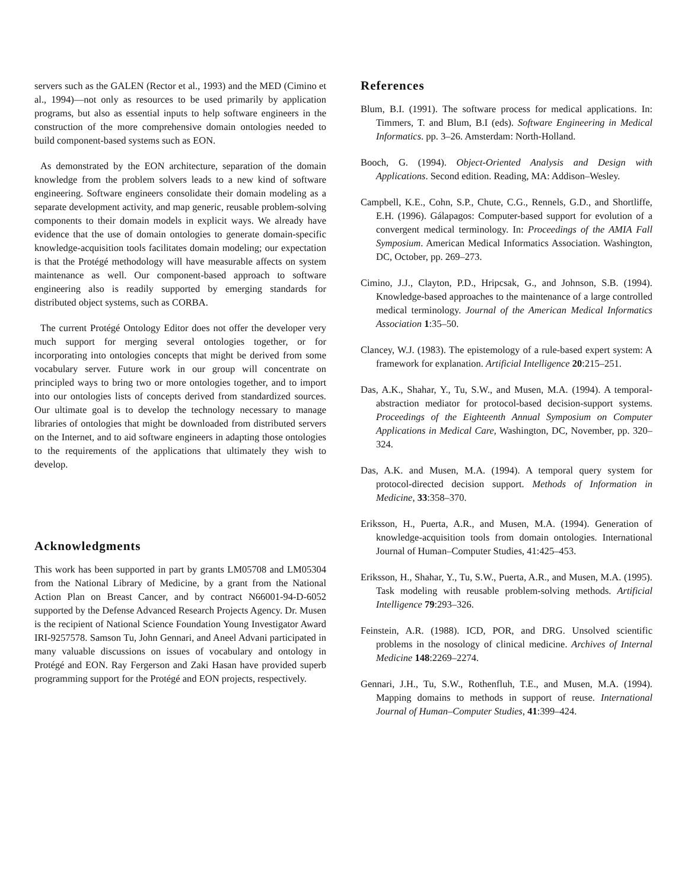servers such as the GALEN (Rector et al., 1993) and the MED (Cimino et al., 1994)—not only as resources to be used primarily by application programs, but also as essential inputs to help software engineers in the construction of the more comprehensive domain ontologies needed to build component-based systems such as EON.
As demonstrated by the EON architecture, separation of the domain knowledge from the problem solvers leads to a new kind of software engineering. Software engineers consolidate their domain modeling as a separate development activity, and map generic, reusable problem-solving components to their domain models in explicit ways. We already have evidence that the use of domain ontologies to generate domain-specific knowledge-acquisition tools facilitates domain modeling; our expectation is that the Protégé methodology will have measurable affects on system maintenance as well. Our component-based approach to software engineering also is readily supported by emerging standards for distributed object systems, such as CORBA.
The current Protégé Ontology Editor does not offer the developer very much support for merging several ontologies together, or for incorporating into ontologies concepts that might be derived from some vocabulary server. Future work in our group will concentrate on principled ways to bring two or more ontologies together, and to import into our ontologies lists of concepts derived from standardized sources. Our ultimate goal is to develop the technology necessary to manage libraries of ontologies that might be downloaded from distributed servers on the Internet, and to aid software engineers in adapting those ontologies to the requirements of the applications that ultimately they wish to develop.
Acknowledgments
This work has been supported in part by grants LM05708 and LM05304 from the National Library of Medicine, by a grant from the National Action Plan on Breast Cancer, and by contract N66001-94-D-6052 supported by the Defense Advanced Research Projects Agency. Dr. Musen is the recipient of National Science Foundation Young Investigator Award IRI-9257578. Samson Tu, John Gennari, and Aneel Advani participated in many valuable discussions on issues of vocabulary and ontology in Protégé and EON. Ray Fergerson and Zaki Hasan have provided superb programming support for the Protégé and EON projects, respectively.
References
Blum, B.I. (1991). The software process for medical applications. In: Timmers, T. and Blum, B.I (eds). Software Engineering in Medical Informatics. pp. 3–26. Amsterdam: North-Holland.
Booch, G. (1994). Object-Oriented Analysis and Design with Applications. Second edition. Reading, MA: Addison–Wesley.
Campbell, K.E., Cohn, S.P., Chute, C.G., Rennels, G.D., and Shortliffe, E.H. (1996). Gálapagos: Computer-based support for evolution of a convergent medical terminology. In: Proceedings of the AMIA Fall Symposium. American Medical Informatics Association. Washington, DC, October, pp. 269–273.
Cimino, J.J., Clayton, P.D., Hripcsak, G., and Johnson, S.B. (1994). Knowledge-based approaches to the maintenance of a large controlled medical terminology. Journal of the American Medical Informatics Association 1:35–50.
Clancey, W.J. (1983). The epistemology of a rule-based expert system: A framework for explanation. Artificial Intelligence 20:215–251.
Das, A.K., Shahar, Y., Tu, S.W., and Musen, M.A. (1994). A temporal-abstraction mediator for protocol-based decision-support systems. Proceedings of the Eighteenth Annual Symposium on Computer Applications in Medical Care, Washington, DC, November, pp. 320–324.
Das, A.K. and Musen, M.A. (1994). A temporal query system for protocol-directed decision support. Methods of Information in Medicine, 33:358–370.
Eriksson, H., Puerta, A.R., and Musen, M.A. (1994). Generation of knowledge-acquisition tools from domain ontologies. International Journal of Human–Computer Studies, 41:425–453.
Eriksson, H., Shahar, Y., Tu, S.W., Puerta, A.R., and Musen, M.A. (1995). Task modeling with reusable problem-solving methods. Artificial Intelligence 79:293–326.
Feinstein, A.R. (1988). ICD, POR, and DRG. Unsolved scientific problems in the nosology of clinical medicine. Archives of Internal Medicine 148:2269–2274.
Gennari, J.H., Tu, S.W., Rothenfluh, T.E., and Musen, M.A. (1994). Mapping domains to methods in support of reuse. International Journal of Human–Computer Studies, 41:399–424.